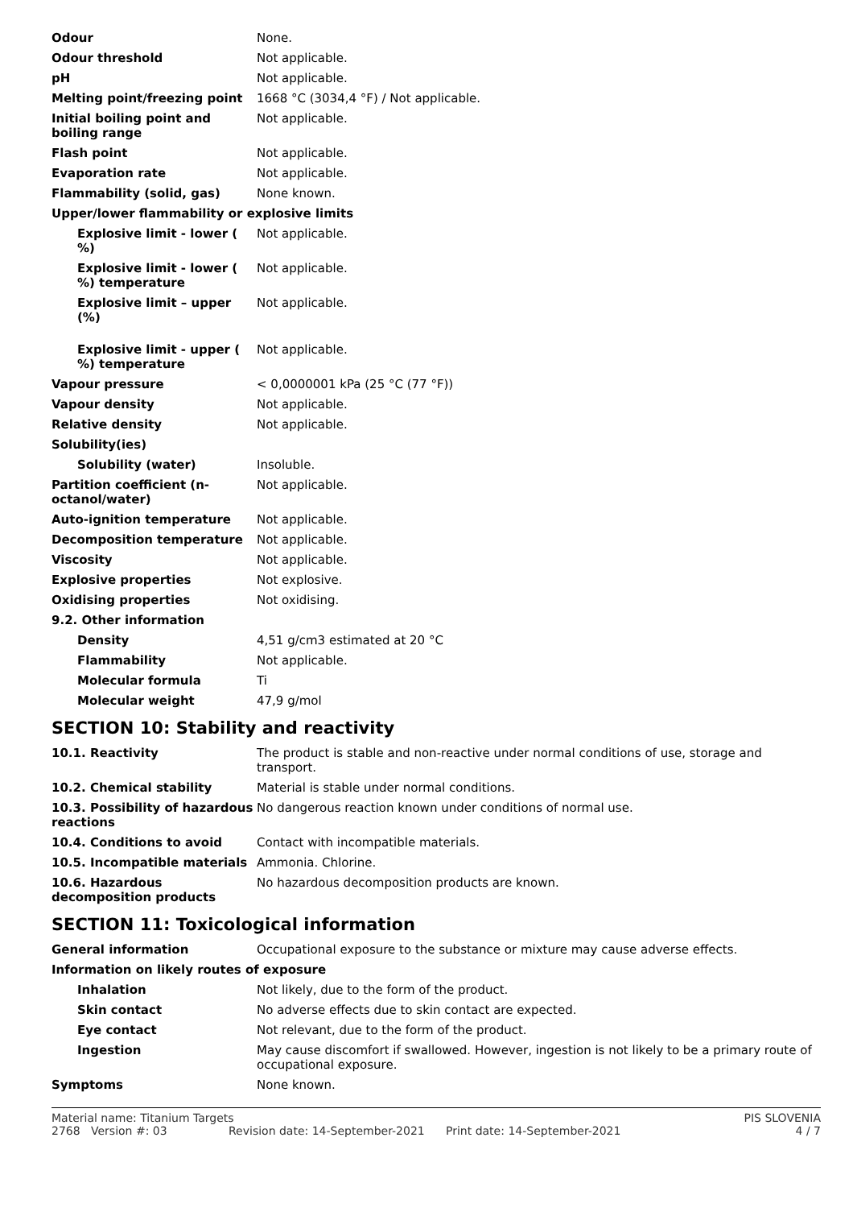| Odour | None. |
| Odour threshold | Not applicable. |
| pH | Not applicable. |
| Melting point/freezing point | 1668 °C (3034,4 °F) / Not applicable. |
| Initial boiling point and boiling range | Not applicable. |
| Flash point | Not applicable. |
| Evaporation rate | Not applicable. |
| Flammability (solid, gas) | None known. |
| Upper/lower flammability or explosive limits | |
| Explosive limit - lower ( %) | Not applicable. |
| Explosive limit - lower ( %) temperature | Not applicable. |
| Explosive limit – upper (%) | Not applicable. |
| Explosive limit - upper ( %) temperature | Not applicable. |
| Vapour pressure | < 0,0000001 kPa (25 °C (77 °F)) |
| Vapour density | Not applicable. |
| Relative density | Not applicable. |
| Solubility(ies) | |
| Solubility (water) | Insoluble. |
| Partition coefficient (n-octanol/water) | Not applicable. |
| Auto-ignition temperature | Not applicable. |
| Decomposition temperature | Not applicable. |
| Viscosity | Not applicable. |
| Explosive properties | Not explosive. |
| Oxidising properties | Not oxidising. |
| 9.2. Other information | |
| Density | 4,51 g/cm3 estimated at 20 °C |
| Flammability | Not applicable. |
| Molecular formula | Ti |
| Molecular weight | 47,9 g/mol |
SECTION 10: Stability and reactivity
| 10.1. Reactivity | The product is stable and non-reactive under normal conditions of use, storage and transport. |
| 10.2. Chemical stability | Material is stable under normal conditions. |
| 10.3. Possibility of hazardous reactions | No dangerous reaction known under conditions of normal use. |
| 10.4. Conditions to avoid | Contact with incompatible materials. |
| 10.5. Incompatible materials | Ammonia. Chlorine. |
| 10.6. Hazardous decomposition products | No hazardous decomposition products are known. |
SECTION 11: Toxicological information
| General information | Occupational exposure to the substance or mixture may cause adverse effects. |
| Information on likely routes of exposure | |
| Inhalation | Not likely, due to the form of the product. |
| Skin contact | No adverse effects due to skin contact are expected. |
| Eye contact | Not relevant, due to the form of the product. |
| Ingestion | May cause discomfort if swallowed. However, ingestion is not likely to be a primary route of occupational exposure. |
| Symptoms | None known. |
Material name: Titanium Targets PIS SLOVENIA
2768 Version #: 03 Revision date: 14-September-2021 Print date: 14-September-2021 4 / 7